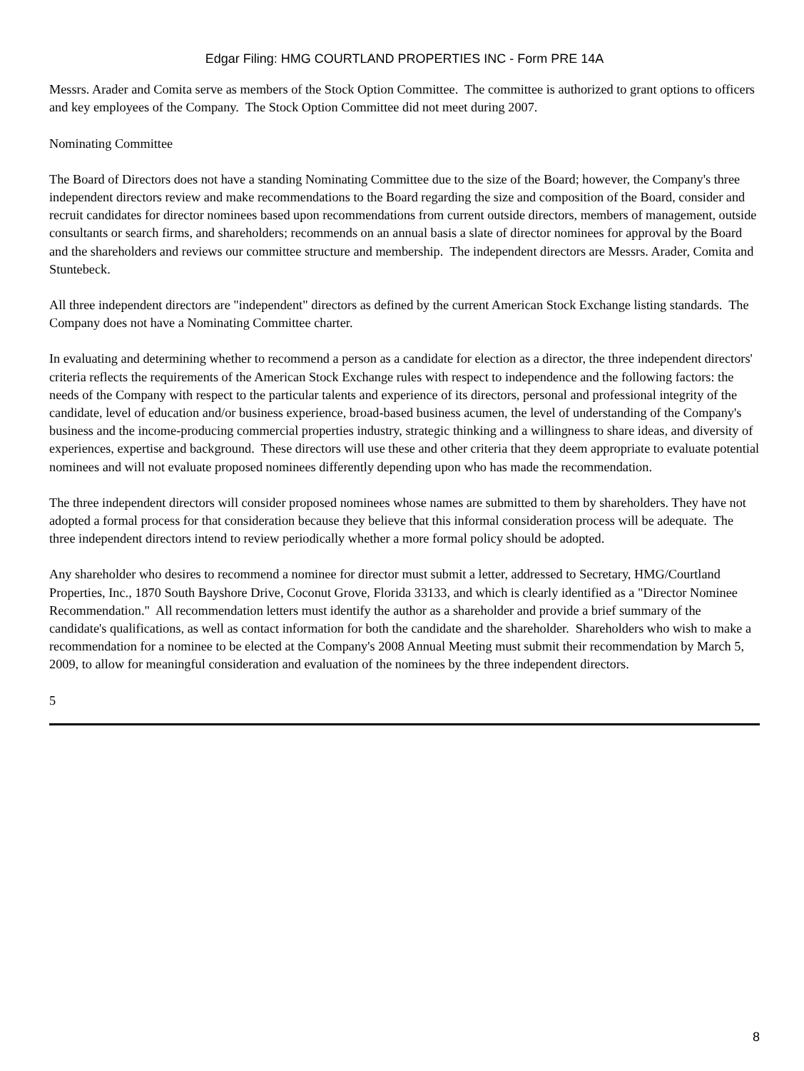Edgar Filing: HMG COURTLAND PROPERTIES INC - Form PRE 14A
Messrs. Arader and Comita serve as members of the Stock Option Committee. The committee is authorized to grant options to officers and key employees of the Company. The Stock Option Committee did not meet during 2007.
Nominating Committee
The Board of Directors does not have a standing Nominating Committee due to the size of the Board; however, the Company's three independent directors review and make recommendations to the Board regarding the size and composition of the Board, consider and recruit candidates for director nominees based upon recommendations from current outside directors, members of management, outside consultants or search firms, and shareholders; recommends on an annual basis a slate of director nominees for approval by the Board and the shareholders and reviews our committee structure and membership. The independent directors are Messrs. Arader, Comita and Stuntebeck.
All three independent directors are "independent" directors as defined by the current American Stock Exchange listing standards. The Company does not have a Nominating Committee charter.
In evaluating and determining whether to recommend a person as a candidate for election as a director, the three independent directors' criteria reflects the requirements of the American Stock Exchange rules with respect to independence and the following factors: the needs of the Company with respect to the particular talents and experience of its directors, personal and professional integrity of the candidate, level of education and/or business experience, broad-based business acumen, the level of understanding of the Company's business and the income-producing commercial properties industry, strategic thinking and a willingness to share ideas, and diversity of experiences, expertise and background. These directors will use these and other criteria that they deem appropriate to evaluate potential nominees and will not evaluate proposed nominees differently depending upon who has made the recommendation.
The three independent directors will consider proposed nominees whose names are submitted to them by shareholders. They have not adopted a formal process for that consideration because they believe that this informal consideration process will be adequate. The three independent directors intend to review periodically whether a more formal policy should be adopted.
Any shareholder who desires to recommend a nominee for director must submit a letter, addressed to Secretary, HMG/Courtland Properties, Inc., 1870 South Bayshore Drive, Coconut Grove, Florida 33133, and which is clearly identified as a "Director Nominee Recommendation." All recommendation letters must identify the author as a shareholder and provide a brief summary of the candidate's qualifications, as well as contact information for both the candidate and the shareholder. Shareholders who wish to make a recommendation for a nominee to be elected at the Company's 2008 Annual Meeting must submit their recommendation by March 5, 2009, to allow for meaningful consideration and evaluation of the nominees by the three independent directors.
5
8